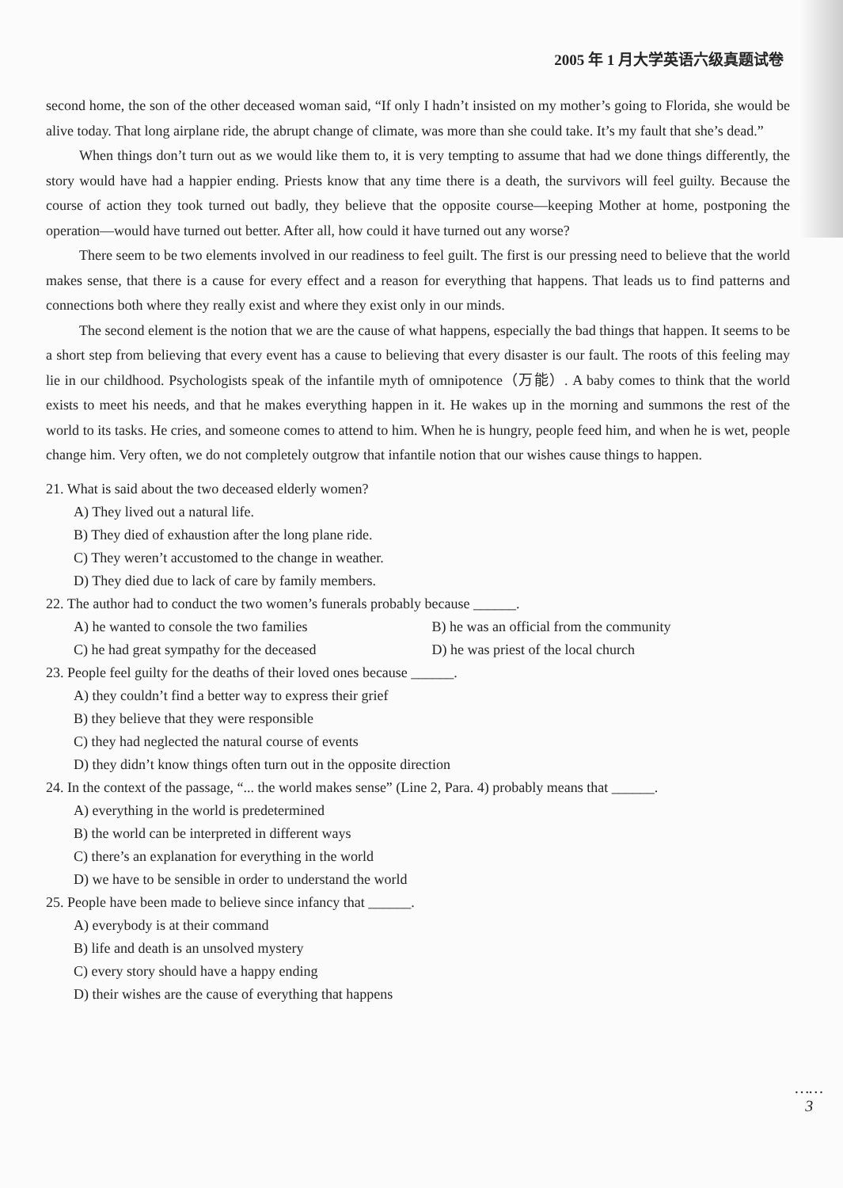2005 年 1 月大学英语六级真题试卷
second home, the son of the other deceased woman said, “If only I hadn’t insisted on my mother’s going to Florida, she would be alive today. That long airplane ride, the abrupt change of climate, was more than she could take. It’s my fault that she’s dead.”
When things don’t turn out as we would like them to, it is very tempting to assume that had we done things differently, the story would have had a happier ending. Priests know that any time there is a death, the survivors will feel guilty. Because the course of action they took turned out badly, they believe that the opposite course—keeping Mother at home, postponing the operation—would have turned out better. After all, how could it have turned out any worse?
There seem to be two elements involved in our readiness to feel guilt. The first is our pressing need to believe that the world makes sense, that there is a cause for every effect and a reason for everything that happens. That leads us to find patterns and connections both where they really exist and where they exist only in our minds.
The second element is the notion that we are the cause of what happens, especially the bad things that happen. It seems to be a short step from believing that every event has a cause to believing that every disaster is our fault. The roots of this feeling may lie in our childhood. Psychologists speak of the infantile myth of omnipotence（万能）. A baby comes to think that the world exists to meet his needs, and that he makes everything happen in it. He wakes up in the morning and summons the rest of the world to its tasks. He cries, and someone comes to attend to him. When he is hungry, people feed him, and when he is wet, people change him. Very often, we do not completely outgrow that infantile notion that our wishes cause things to happen.
21. What is said about the two deceased elderly women?
A) They lived out a natural life.
B) They died of exhaustion after the long plane ride.
C) They weren’t accustomed to the change in weather.
D) They died due to lack of care by family members.
22. The author had to conduct the two women’s funerals probably because ______.
A) he wanted to console the two families B) he was an official from the community
C) he had great sympathy for the deceased D) he was priest of the local church
23. People feel guilty for the deaths of their loved ones because ______.
A) they couldn’t find a better way to express their grief
B) they believe that they were responsible
C) they had neglected the natural course of events
D) they didn’t know things often turn out in the opposite direction
24. In the context of the passage, “... the world makes sense” (Line 2, Para. 4) probably means that ______.
A) everything in the world is predetermined
B) the world can be interpreted in different ways
C) there’s an explanation for everything in the world
D) we have to be sensible in order to understand the world
25. People have been made to believe since infancy that ______.
A) everybody is at their command
B) life and death is an unsolved mystery
C) every story should have a happy ending
D) their wishes are the cause of everything that happens
……
3